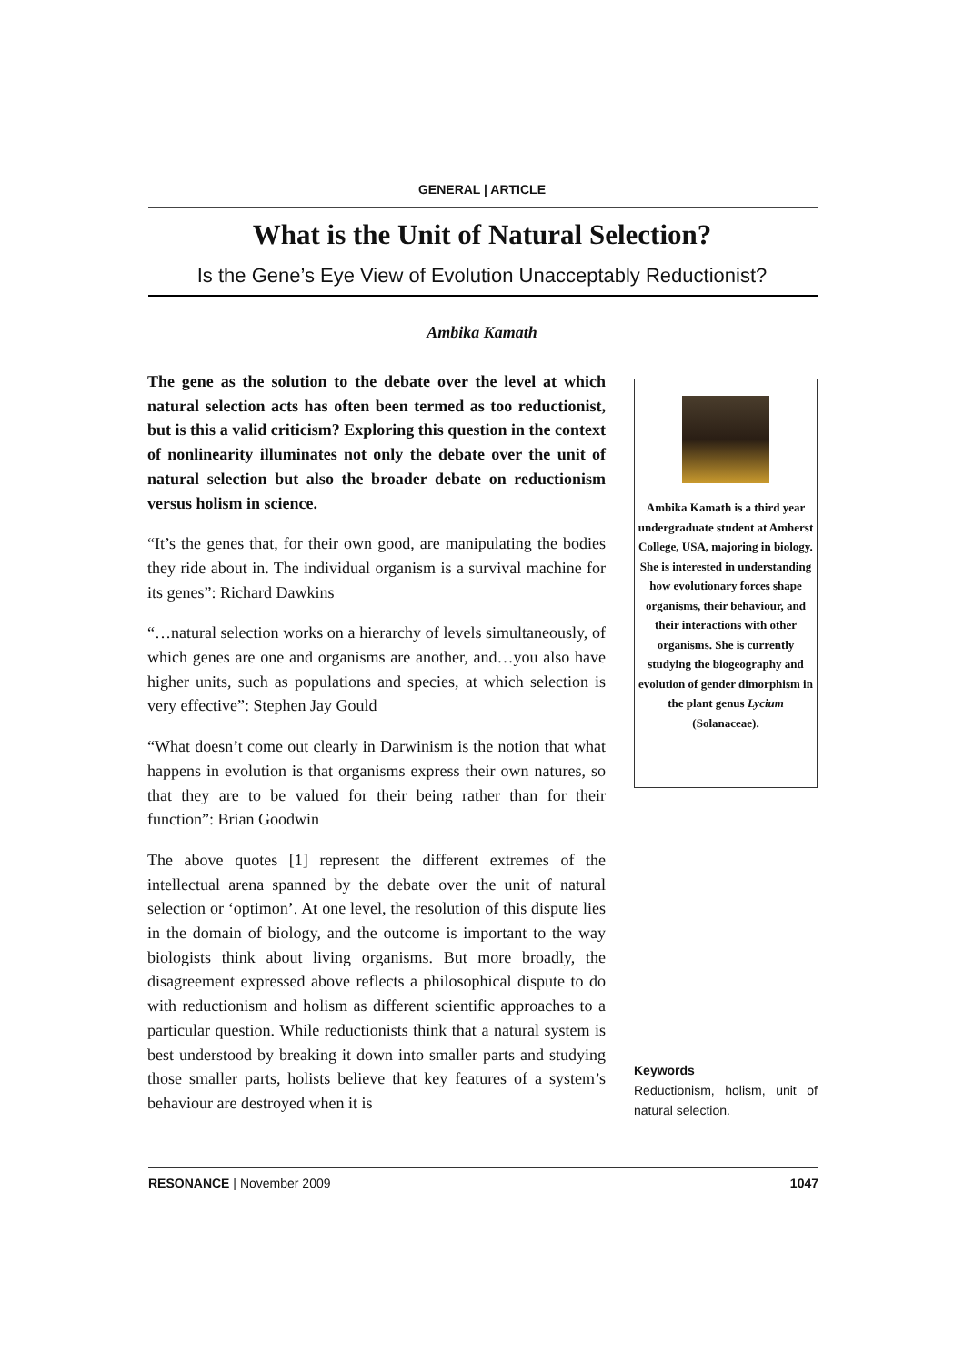GENERAL | ARTICLE
What is the Unit of Natural Selection?
Is the Gene’s Eye View of Evolution Unacceptably Reductionist?
Ambika Kamath
The gene as the solution to the debate over the level at which natural selection acts has often been termed as too reductionist, but is this a valid criticism? Exploring this question in the context of nonlinearity illuminates not only the debate over the unit of natural selection but also the broader debate on reductionism versus holism in science.
“It’s the genes that, for their own good, are manipulating the bodies they ride about in. The individual organism is a survival machine for its genes”: Richard Dawkins
“…natural selection works on a hierarchy of levels simultaneously, of which genes are one and organisms are another, and…you also have higher units, such as populations and species, at which selection is very effective”: Stephen Jay Gould
“What doesn’t come out clearly in Darwinism is the notion that what happens in evolution is that organisms express their own natures, so that they are to be valued for their being rather than for their function”: Brian Goodwin
The above quotes [1] represent the different extremes of the intellectual arena spanned by the debate over the unit of natural selection or ‘optimon’. At one level, the resolution of this dispute lies in the domain of biology, and the outcome is important to the way biologists think about living organisms. But more broadly, the disagreement expressed above reflects a philosophical dispute to do with reductionism and holism as different scientific approaches to a particular question. While reductionists think that a natural system is best understood by breaking it down into smaller parts and studying those smaller parts, holists believe that key features of a system’s behaviour are destroyed when it is
Ambika Kamath is a third year undergraduate student at Amherst College, USA, majoring in biology. She is interested in understanding how evolutionary forces shape organisms, their behaviour, and their interactions with other organisms. She is currently studying the biogeography and evolution of gender dimorphism in the plant genus Lycium (Solanaceae).
Keywords
Reductionism, holism, unit of natural selection.
RESONANCE | November 2009 1047